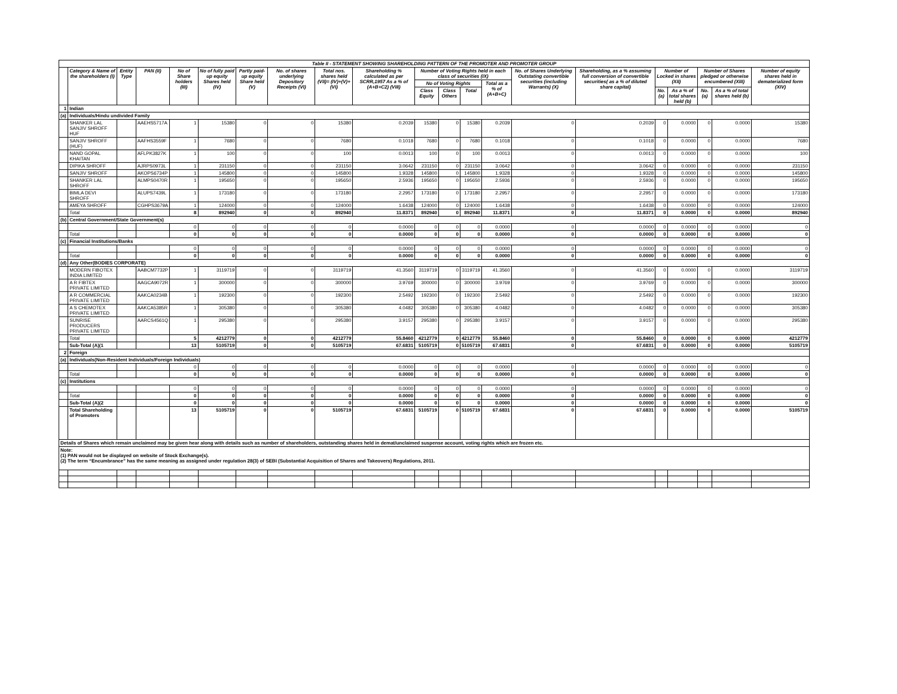| Table II - STATEMENT SHOWING SHAREHOLDING PATTERN OF THE PROMOTER AND PROMOTER GROUP | | | | | | | | | | | | | | | | | | | | |
| | Category & Name of the shareholders (I) | Entity Type | PAN (II) | No of Share holders (III) | No of fully paid up equity Shares held (IV) | Partly paid-up equity Share held (V) | No. of shares underlying Depository Receipts (VI) | Total nos. shares held (VII)= (IV)+(V)+(VI) | Shareholding % calculated as per SCRR,1957 As a % of (A+B+C2) (VIII) | Number of Voting Rights held in each class of securities (IX) | | | | No. of Shares Underlying Outstating convertible securities (including Warrants) (X) | Shareholding, as a % assuming full conversion of convertible securities( as a % of diluted share capital) | Number of Locked in shares (XII) | | Number of Shares pledged or otherwise encumbered (XIII) | | Number of equity shares held in dematerialized form (XIV) |
| | | | | | | | | | | No of Voting Rights | | | Total as a % of (A+B+C) | | | | | | | |
| | | | | | | | | | | Class Equity | Class Others | Total | | | | No. (a) | As a % of total shares held (b) | No. (a) | As a % of total shares held (b) | |
| 1 | Indian | | | | | | | | | | | | | | | | | | | |
| (a) | Individuals/Hindu undivided Family | | | | | | | | | | | | | | | | | | | |
| | SHANKER LAL SANJIV SHROFF HUF | | AAEHS5717A | 1 | 15380 | 0 | 0 | 15380 | 0.2039 | 15380 | 0 | 15380 | 0.2039 | 0 | 0.2039 | 0 | 0.0000 | 0 | 0.0000 | 15380 |
| | SANJIV SHROFF (HUF) | | AAFHS3559F | 1 | 7680 | 0 | 0 | 7680 | 0.1018 | 7680 | 0 | 7680 | 0.1018 | 0 | 0.1018 | 0 | 0.0000 | 0 | 0.0000 | 7680 |
| | NAND GOPAL KHAITAN | | AFLPK3827K | 1 | 100 | 0 | 0 | 100 | 0.0013 | 100 | 0 | 100 | 0.0013 | 0 | 0.0013 | 0 | 0.0000 | 0 | 0.0000 | 100 |
| | DIPIKA SHROFF | | AJRPS0973L | 1 | 231150 | 0 | 0 | 231150 | 3.0642 | 231150 | 0 | 231150 | 3.0642 | 0 | 3.0642 | 0 | 0.0000 | 0 | 0.0000 | 231150 |
| | SANJIV SHROFF | | AKOPS6734P | 1 | 145800 | 0 | 0 | 145800 | 1.9328 | 145800 | 0 | 145800 | 1.9328 | 0 | 1.9328 | 0 | 0.0000 | 0 | 0.0000 | 145800 |
| | SHANKER LAL SHROFF | | ALMPS0470R | 1 | 195650 | 0 | 0 | 195650 | 2.5936 | 195650 | 0 | 195650 | 2.5936 | 0 | 2.5936 | 0 | 0.0000 | 0 | 0.0000 | 195650 |
| | BIMLA DEVI SHROFF | | ALUPS7439L | 1 | 173180 | 0 | 0 | 173180 | 2.2957 | 173180 | 0 | 173180 | 2.2957 | 0 | 2.2957 | 0 | 0.0000 | 0 | 0.0000 | 173180 |
| | AMEYA SHROFF | | CGHPS3679A | 1 | 124000 | 0 | 0 | 124000 | 1.6438 | 124000 | 0 | 124000 | 1.6438 | 0 | 1.6438 | 0 | 0.0000 | 0 | 0.0000 | 124000 |
| | Total | | | 8 | 892940 | 0 | 0 | 892940 | 11.8371 | 892940 | 0 | 892940 | 11.8371 | 0 | 11.8371 | 0 | 0.0000 | 0 | 0.0000 | 892940 |
| (b) | Central Government/State Government(s) | | | | | | | | | | | | | | | | | | | |
| | | | | 0 | 0 | 0 | 0 | 0 | 0.0000 | 0 | 0 | 0 | 0.0000 | 0 | 0.0000 | 0 | 0.0000 | 0 | 0.0000 | 0 |
| | Total | | | 0 | 0 | 0 | 0 | 0 | 0.0000 | 0 | 0 | 0 | 0.0000 | 0 | 0.0000 | 0 | 0.0000 | 0 | 0.0000 | 0 |
| (c) | Financial Institutions/Banks | | | | | | | | | | | | | | | | | | | |
| | | | | 0 | 0 | 0 | 0 | 0 | 0.0000 | 0 | 0 | 0 | 0.0000 | 0 | 0.0000 | 0 | 0.0000 | 0 | 0.0000 | 0 |
| | Total | | | 0 | 0 | 0 | 0 | 0 | 0.0000 | 0 | 0 | 0 | 0.0000 | 0 | 0.0000 | 0 | 0.0000 | 0 | 0.0000 | 0 |
| (d) | Any Other(BODIES CORPORATE) | | | | | | | | | | | | | | | | | | | |
| | MODERN FIBOTEX INDIA LIMITED | | AABCM7732P | 1 | 3119719 | 0 | 0 | 3119719 | 41.3560 | 3119719 | 0 | 3119719 | 41.3560 | 0 | 41.3560 | 0 | 0.0000 | 0 | 0.0000 | 3119719 |
| | A R FIBTEX PRIVATE LIMITED | | AAGCA9072R | 1 | 300000 | 0 | 0 | 300000 | 3.9769 | 300000 | 0 | 300000 | 3.9769 | 0 | 3.9769 | 0 | 0.0000 | 0 | 0.0000 | 300000 |
| | A R COMMERCIAL PRIVATE LIMITED | | AAKCA0234B | 1 | 192300 | 0 | 0 | 192300 | 2.5492 | 192300 | 0 | 192300 | 2.5492 | 0 | 2.5492 | 0 | 0.0000 | 0 | 0.0000 | 192300 |
| | A S CHEMOTEX PRIVATE LIMITED | | AAKCA5385R | 1 | 305380 | 0 | 0 | 305380 | 4.0482 | 305380 | 0 | 305380 | 4.0482 | 0 | 4.0482 | 0 | 0.0000 | 0 | 0.0000 | 305380 |
| | SUNRISE PRODUCERS PRIVATE LIMITED | | AARCS4561Q | 1 | 295380 | 0 | 0 | 295380 | 3.9157 | 295380 | 0 | 295380 | 3.9157 | 0 | 3.9157 | 0 | 0.0000 | 0 | 0.0000 | 295380 |
| | Total | | | 5 | 4212779 | 0 | 0 | 4212779 | 55.8460 | 4212779 | 0 | 4212779 | 55.8460 | 0 | 55.8460 | 0 | 0.0000 | 0 | 0.0000 | 4212779 |
| | Sub-Total (A)(1 | | | 13 | 5105719 | 0 | 0 | 5105719 | 67.6831 | 5105719 | 0 | 5105719 | 67.6831 | 0 | 67.6831 | 0 | 0.0000 | 0 | 0.0000 | 5105719 |
| 2 | Foreign | | | | | | | | | | | | | | | | | | | |
| (a) | Individuals(Non-Resident Individuals/Foreign Individuals) | | | | | | | | | | | | | | | | | | | |
| | | | | 0 | 0 | 0 | 0 | 0 | 0.0000 | 0 | 0 | 0 | 0.0000 | 0 | 0.0000 | 0 | 0.0000 | 0 | 0.0000 | 0 |
| | Total | | | 0 | 0 | 0 | 0 | 0 | 0.0000 | 0 | 0 | 0 | 0.0000 | 0 | 0.0000 | 0 | 0.0000 | 0 | 0.0000 | 0 |
| (c) | Institutions | | | | | | | | | | | | | | | | | | | |
| | | | | 0 | 0 | 0 | 0 | 0 | 0.0000 | 0 | 0 | 0 | 0.0000 | 0 | 0.0000 | 0 | 0.0000 | 0 | 0.0000 | 0 |
| | Total | | | 0 | 0 | 0 | 0 | 0 | 0.0000 | 0 | 0 | 0 | 0.0000 | 0 | 0.0000 | 0 | 0.0000 | 0 | 0.0000 | 0 |
| | Sub-Total (A)(2 | | | 0 | 0 | 0 | 0 | 0 | 0.0000 | 0 | 0 | 0 | 0.0000 | 0 | 0.0000 | 0 | 0.0000 | 0 | 0.0000 | 0 |
| | Total Shareholding of Promoters | | | 13 | 5105719 | 0 | 0 | 5105719 | 67.6831 | 5105719 | 0 | 5105719 | 67.6831 | 0 | 67.6831 | 0 | 0.0000 | 0 | 0.0000 | 5105719 |
| Details of Shares which remain unclaimed may be given hear along with details such as number of shareholders, outstanding shares held in demat/unclaimed suspense account, voting rights which are frozen etc. | | | | | | | | | | | | | | | | | | | | |
| Note: (1) PAN would not be displayed on website of Stock Exchange(s). (2) The term “Encumbrance” has the same meaning as assigned under regulation 28(3) of SEBI (Substantial Acquisition of Shares and Takeovers) Regulations, 2011. | | | | | | | | | | | | | | | | | | | | |